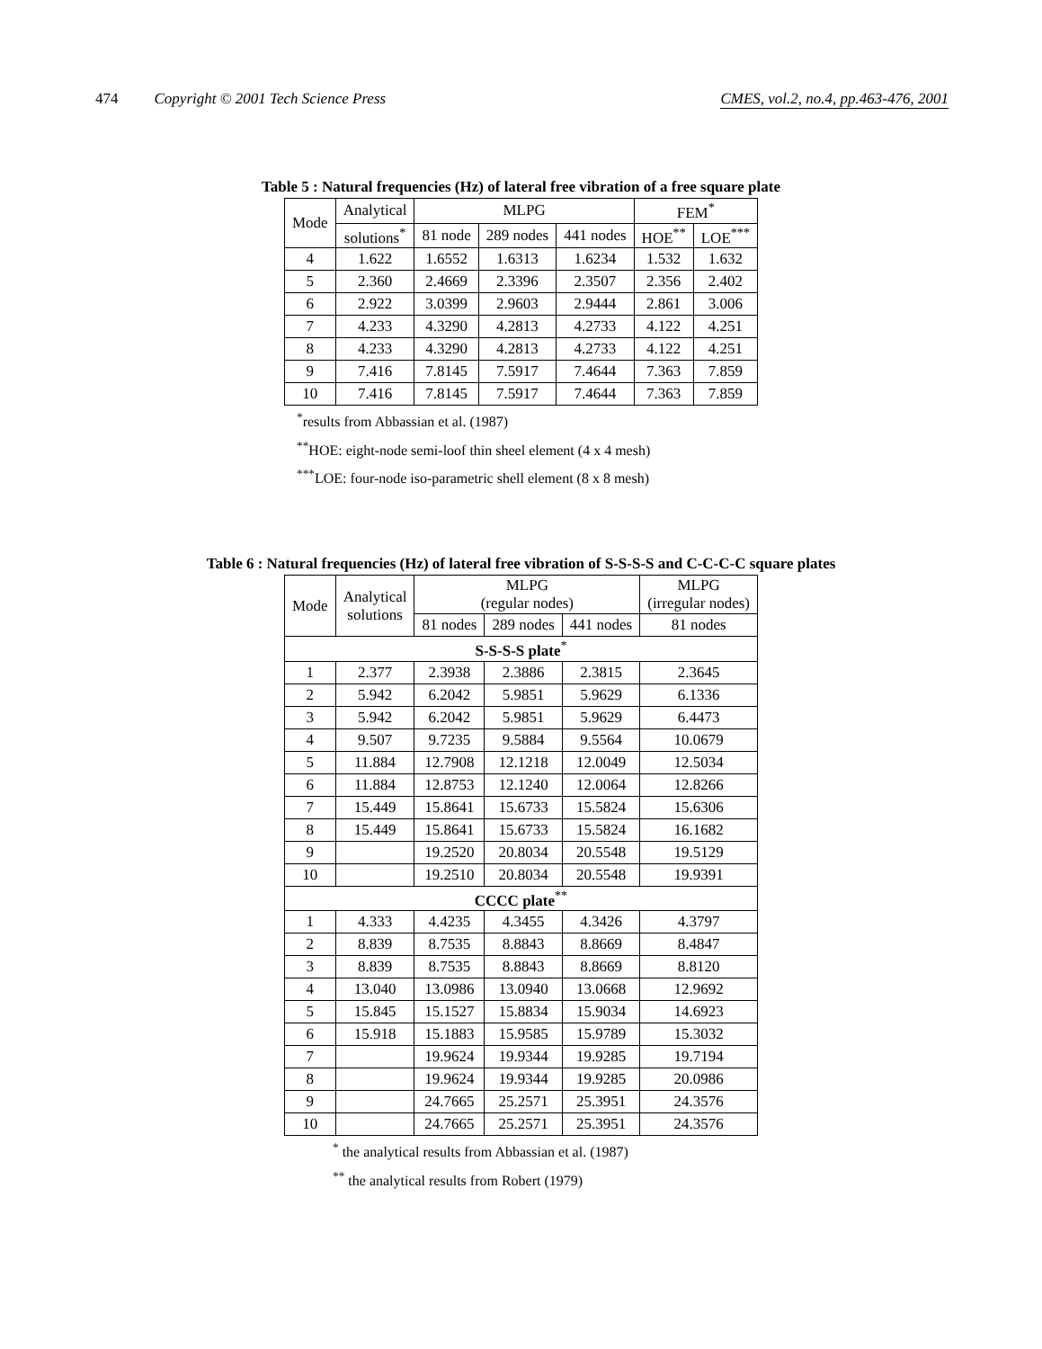474 Copyright © 2001 Tech Science Press CMES, vol.2, no.4, pp.463-476, 2001
Table 5 : Natural frequencies (Hz) of lateral free vibration of a free square plate
| Mode | Analytical | MLPG | | | FEM<sup>*</sup> | |
| --- | --- | --- | --- | --- | --- | --- |
| | solutions<sup>*</sup> | 81 node | 289 nodes | 441 nodes | HOE<sup>**</sup> | LOE<sup>***</sup> |
| 4 | 1.622 | 1.6552 | 1.6313 | 1.6234 | 1.532 | 1.632 |
| 5 | 2.360 | 2.4669 | 2.3396 | 2.3507 | 2.356 | 2.402 |
| 6 | 2.922 | 3.0399 | 2.9603 | 2.9444 | 2.861 | 3.006 |
| 7 | 4.233 | 4.3290 | 4.2813 | 4.2733 | 4.122 | 4.251 |
| 8 | 4.233 | 4.3290 | 4.2813 | 4.2733 | 4.122 | 4.251 |
| 9 | 7.416 | 7.8145 | 7.5917 | 7.4644 | 7.363 | 7.859 |
| 10 | 7.416 | 7.8145 | 7.5917 | 7.4644 | 7.363 | 7.859 |
<sup>*</sup> results from Abbassian et al. (1987)
<sup>**</sup> HOE: eight-node semi-loof thin sheel element (4 x 4 mesh)
<sup>***</sup> LOE: four-node iso-parametric shell element (8 x 8 mesh)
Table 6 : Natural frequencies (Hz) of lateral free vibration of S-S-S-S and C-C-C-C square plates
| Mode | Analytical solutions | MLPG (regular nodes) | | | MLPG (irregular nodes) |
| --- | --- | --- | --- | --- | --- |
| | | 81 nodes | 289 nodes | 441 nodes | 81 nodes |
| S-S-S-S plate<sup>*</sup> | | | | | |
| 1 | 2.377 | 2.3938 | 2.3886 | 2.3815 | 2.3645 |
| 2 | 5.942 | 6.2042 | 5.9851 | 5.9629 | 6.1336 |
| 3 | 5.942 | 6.2042 | 5.9851 | 5.9629 | 6.4473 |
| 4 | 9.507 | 9.7235 | 9.5884 | 9.5564 | 10.0679 |
| 5 | 11.884 | 12.7908 | 12.1218 | 12.0049 | 12.5034 |
| 6 | 11.884 | 12.8753 | 12.1240 | 12.0064 | 12.8266 |
| 7 | 15.449 | 15.8641 | 15.6733 | 15.5824 | 15.6306 |
| 8 | 15.449 | 15.8641 | 15.6733 | 15.5824 | 16.1682 |
| 9 | | 19.2520 | 20.8034 | 20.5548 | 19.5129 |
| 10 | | 19.2510 | 20.8034 | 20.5548 | 19.9391 |
| CCCC plate<sup>**</sup> | | | | | |
| 1 | 4.333 | 4.4235 | 4.3455 | 4.3426 | 4.3797 |
| 2 | 8.839 | 8.7535 | 8.8843 | 8.8669 | 8.4847 |
| 3 | 8.839 | 8.7535 | 8.8843 | 8.8669 | 8.8120 |
| 4 | 13.040 | 13.0986 | 13.0940 | 13.0668 | 12.9692 |
| 5 | 15.845 | 15.1527 | 15.8834 | 15.9034 | 14.6923 |
| 6 | 15.918 | 15.1883 | 15.9585 | 15.9789 | 15.3032 |
| 7 | | 19.9624 | 19.9344 | 19.9285 | 19.7194 |
| 8 | | 19.9624 | 19.9344 | 19.9285 | 20.0986 |
| 9 | | 24.7665 | 25.2571 | 25.3951 | 24.3576 |
| 10 | | 24.7665 | 25.2571 | 25.3951 | 24.3576 |
<sup>*</sup> the analytical results from Abbassian et al. (1987)
<sup>**</sup> the analytical results from Robert (1979)